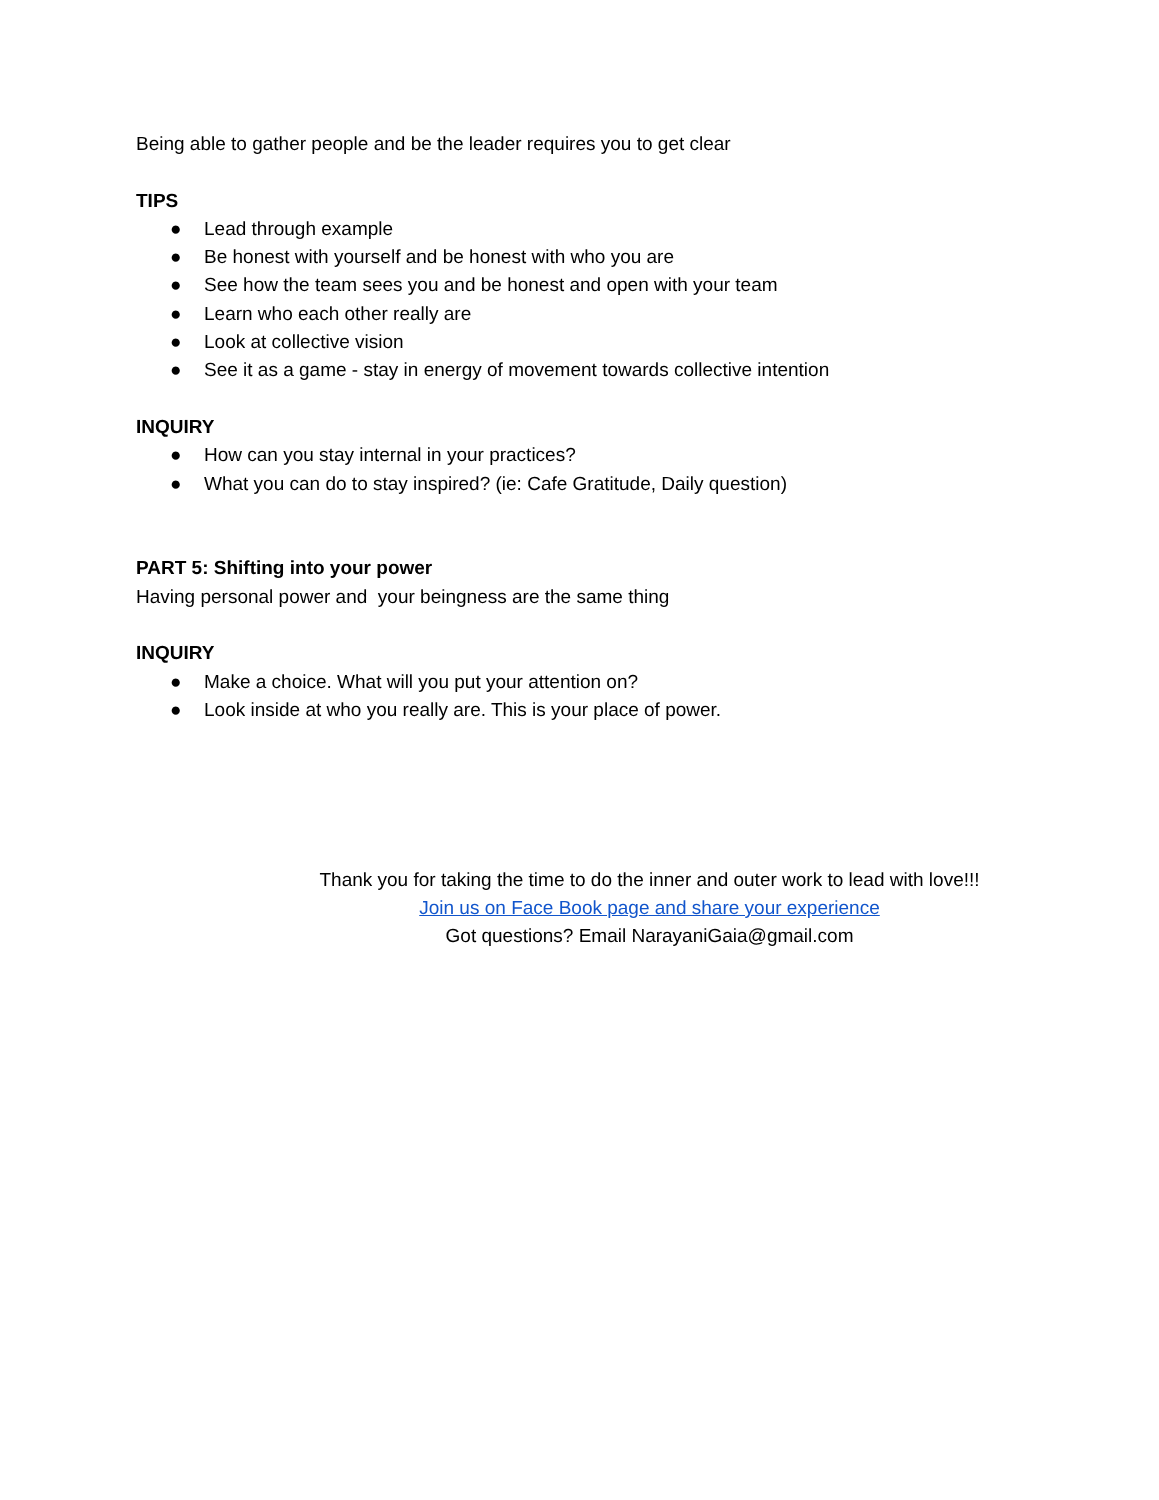Being able to gather people and be the leader requires you to get clear
TIPS
● Lead through example
● Be honest with yourself and be honest with who you are
● See how the team sees you and be honest and open with your team
● Learn who each other really are
● Look at collective vision
● See it as a game - stay in energy of movement towards collective intention
INQUIRY
● How can you stay internal in your practices?
● What you can do to stay inspired? (ie: Cafe Gratitude, Daily question)
PART 5: Shifting into your power
Having personal power and your beingness are the same thing
INQUIRY
● Make a choice. What will you put your attention on?
● Look inside at who you really are. This is your place of power.
Thank you for taking the time to do the inner and outer work to lead with love!!!
Join us on Face Book page and share your experience
Got questions? Email NarayaniGaia@gmail.com